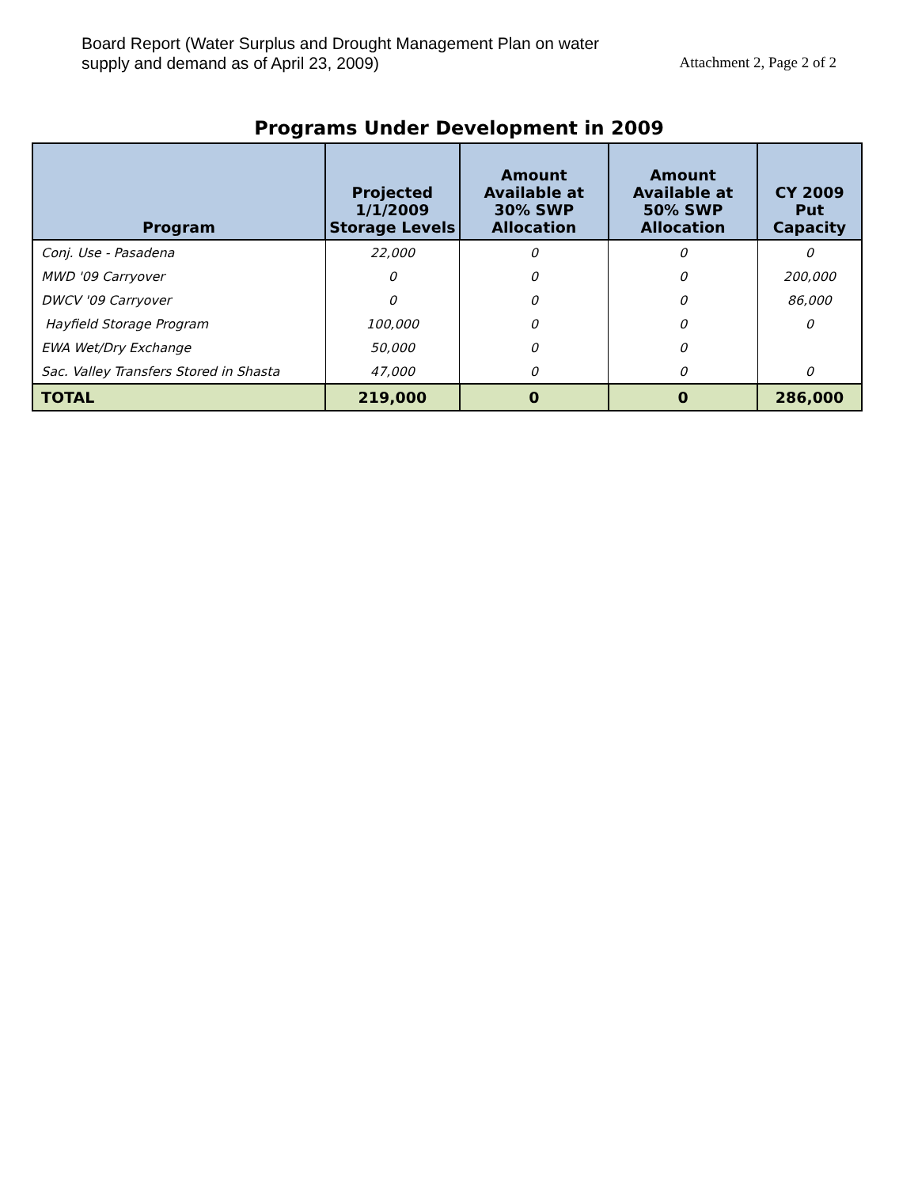Board Report (Water Surplus and Drought Management Plan on water
supply and demand as of April 23, 2009)
Attachment 2, Page 2 of 2
Programs Under Development in 2009
| Program | Projected 1/1/2009 Storage Levels | Amount Available at 30% SWP Allocation | Amount Available at 50% SWP Allocation | CY 2009 Put Capacity |
| --- | --- | --- | --- | --- |
| Conj. Use - Pasadena | 22,000 | 0 | 0 | 0 |
| MWD '09 Carryover | 0 | 0 | 0 | 200,000 |
| DWCV '09 Carryover | 0 | 0 | 0 | 86,000 |
| Hayfield Storage Program | 100,000 | 0 | 0 | 0 |
| EWA Wet/Dry Exchange | 50,000 | 0 | 0 | |
| Sac. Valley Transfers Stored in Shasta | 47,000 | 0 | 0 | 0 |
| TOTAL | 219,000 | 0 | 0 | 286,000 |